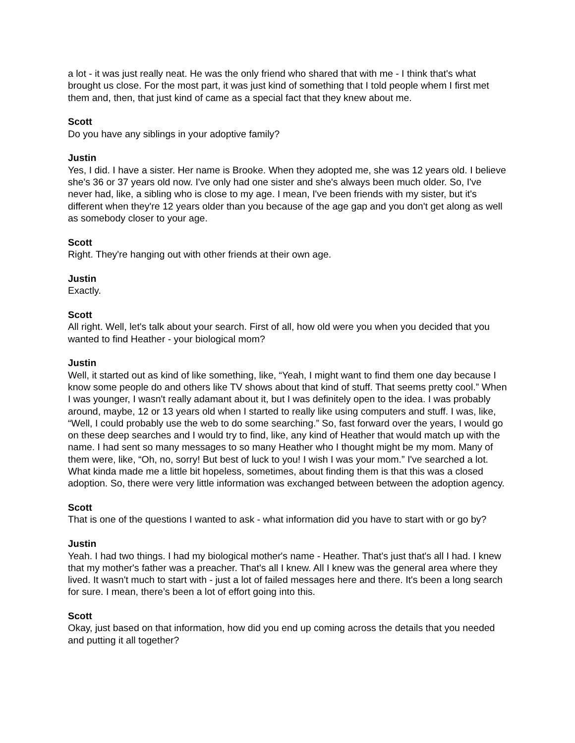a lot - it was just really neat. He was the only friend who shared that with me - I think that's what brought us close. For the most part, it was just kind of something that I told people whem I first met them and, then, that just kind of came as a special fact that they knew about me.
Scott
Do you have any siblings in your adoptive family?
Justin
Yes, I did. I have a sister. Her name is Brooke. When they adopted me, she was 12 years old. I believe she's 36 or 37 years old now. I've only had one sister and she's always been much older. So, I've never had, like, a sibling who is close to my age. I mean, I've been friends with my sister, but it's different when they're 12 years older than you because of the age gap and you don't get along as well as somebody closer to your age.
Scott
Right. They're hanging out with other friends at their own age.
Justin
Exactly.
Scott
All right. Well, let's talk about your search. First of all, how old were you when you decided that you wanted to find Heather - your biological mom?
Justin
Well, it started out as kind of like something, like, “Yeah, I might want to find them one day because I know some people do and others like TV shows about that kind of stuff. That seems pretty cool.” When I was younger, I wasn't really adamant about it, but I was definitely open to the idea. I was probably around, maybe, 12 or 13 years old when I started to really like using computers and stuff. I was, like, “Well, I could probably use the web to do some searching.” So, fast forward over the years, I would go on these deep searches and I would try to find, like, any kind of Heather that would match up with the name. I had sent so many messages to so many Heather who I thought might be my mom. Many of them were, like, “Oh, no, sorry! But best of luck to you! I wish I was your mom.” I've searched a lot. What kinda made me a little bit hopeless, sometimes, about finding them is that this was a closed adoption. So, there were very little information was exchanged between between the adoption agency.
Scott
That is one of the questions I wanted to ask - what information did you have to start with or go by?
Justin
Yeah. I had two things. I had my biological mother's name - Heather. That's just that's all I had. I knew that my mother's father was a preacher. That's all I knew. All I knew was the general area where they lived. It wasn't much to start with - just a lot of failed messages here and there. It's been a long search for sure. I mean, there’s been a lot of effort going into this.
Scott
Okay, just based on that information, how did you end up coming across the details that you needed and putting it all together?